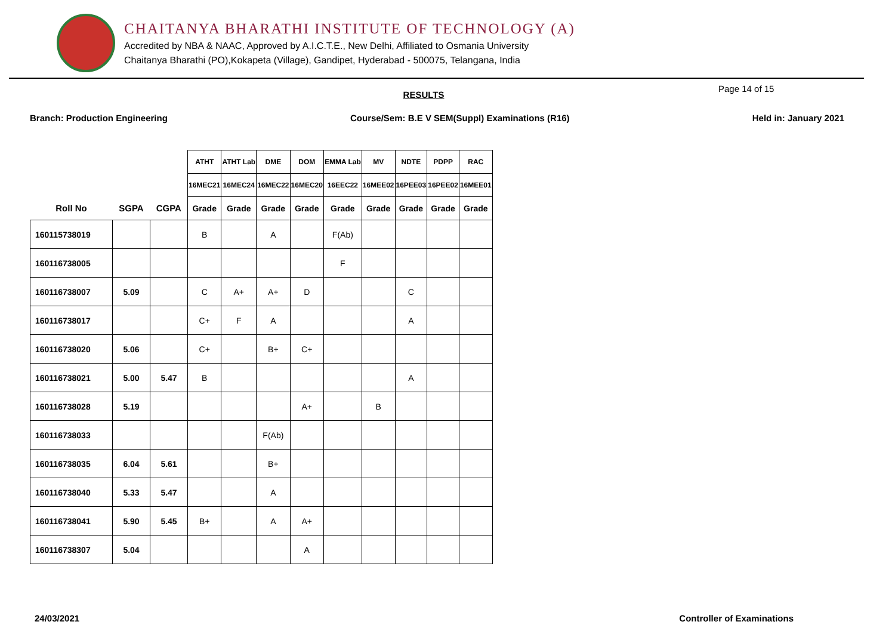CHAITANYA BHARATHI INSTITUTE OF TECHNOLOGY (A)
Accredited by NBA & NAAC, Approved by A.I.C.T.E., New Delhi, Affiliated to Osmania University
Chaitanya Bharathi (PO),Kokapeta (Village), Gandipet, Hyderabad - 500075, Telangana, India
RESULTS
Page 14 of 15
Branch: Production Engineering Course/Sem: B.E V SEM(Suppl) Examinations (R16) Held in: January 2021
| | | | ATHT | ATHT Lab | DME | DOM | EMMA Lab | MV | NDTE | PDPP | RAC |
| --- | --- | --- | --- | --- | --- | --- | --- | --- | --- | --- | --- |
| | | | 16MEC21 | 16MEC24 | 16MEC22 | 16MEC20 | 16EEC22 | 16MEE02 | 16PEE03 | 16PEE02 | 16MEE01 |
| Roll No | SGPA | CGPA | Grade | Grade | Grade | Grade | Grade | Grade | Grade | Grade | Grade |
| 160115738019 | | | B | | A | | F(Ab) | | | | |
| 160116738005 | | | | | | | F | | | | |
| 160116738007 | 5.09 | | C | A+ | A+ | D | | | C | | |
| 160116738017 | | | C+ | F | A | | | | A | | |
| 160116738020 | 5.06 | | C+ | | B+ | C+ | | | | | |
| 160116738021 | 5.00 | 5.47 | B | | | | | | A | | |
| 160116738028 | 5.19 | | | | | A+ | | B | | | |
| 160116738033 | | | | | F(Ab) | | | | | | |
| 160116738035 | 6.04 | 5.61 | | | B+ | | | | | | |
| 160116738040 | 5.33 | 5.47 | | | A | | | | | | |
| 160116738041 | 5.90 | 5.45 | B+ | | A | A+ | | | | | |
| 160116738307 | 5.04 | | | | | A | | | | | |
24/03/2021 Controller of Examinations